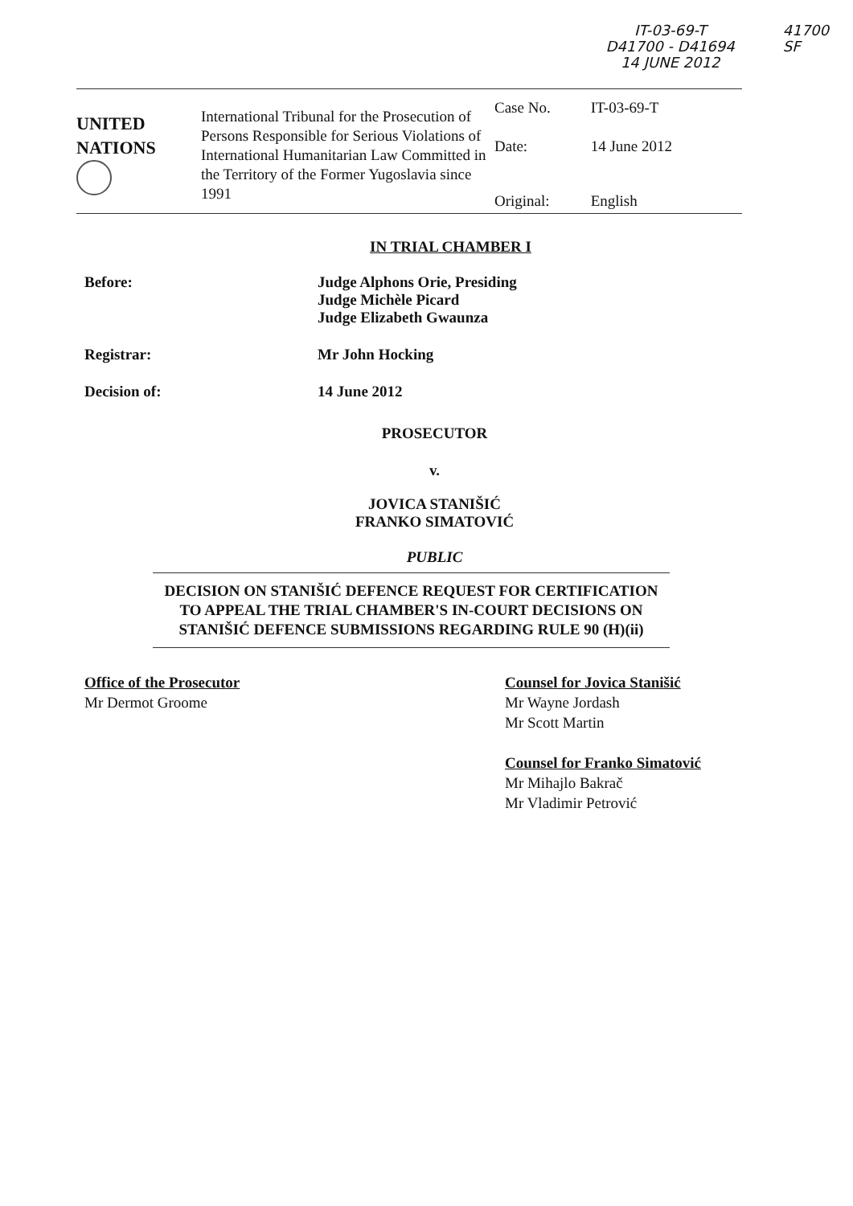IT-03-69-T
D41700 - D41694
14 JUNE 2012
41700
SF
UNITED
NATIONS
International Tribunal for the Prosecution of Persons Responsible for Serious Violations of International Humanitarian Law Committed in the Territory of the Former Yugoslavia since 1991
| Case No. | IT-03-69-T |
| Date: | 14 June 2012 |
| Original: | English |
IN TRIAL CHAMBER I
Before: Judge Alphons Orie, Presiding
Judge Michèle Picard
Judge Elizabeth Gwaunza
Registrar: Mr John Hocking
Decision of: 14 June 2012
PROSECUTOR
v.
JOVICA STANIŠIĆ
FRANKO SIMATOVIĆ
PUBLIC
DECISION ON STANIŠIĆ DEFENCE REQUEST FOR CERTIFICATION TO APPEAL THE TRIAL CHAMBER'S IN-COURT DECISIONS ON STANIŠIĆ DEFENCE SUBMISSIONS REGARDING RULE 90 (H)(ii)
Office of the Prosecutor
Mr Dermot Groome
Counsel for Jovica Stanišić
Mr Wayne Jordash
Mr Scott Martin
Counsel for Franko Simatović
Mr Mihajlo Bakrač
Mr Vladimir Petrović